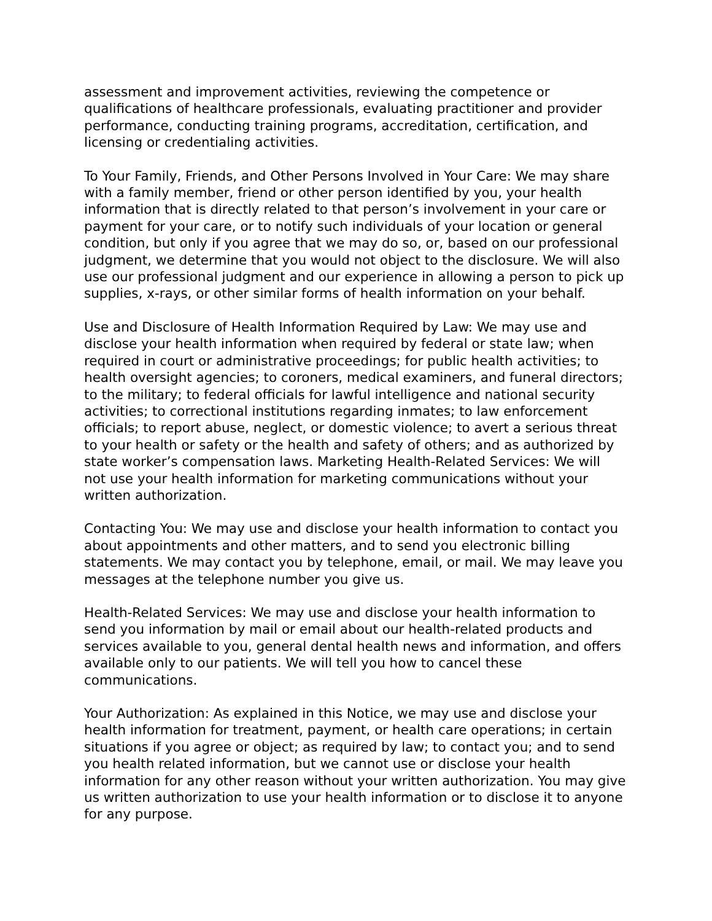assessment and improvement activities, reviewing the competence or qualifications of healthcare professionals, evaluating practitioner and provider performance, conducting training programs, accreditation, certification, and licensing or credentialing activities.
To Your Family, Friends, and Other Persons Involved in Your Care: We may share with a family member, friend or other person identified by you, your health information that is directly related to that person’s involvement in your care or payment for your care, or to notify such individuals of your location or general condition, but only if you agree that we may do so, or, based on our professional judgment, we determine that you would not object to the disclosure. We will also use our professional judgment and our experience in allowing a person to pick up supplies, x-rays, or other similar forms of health information on your behalf.
Use and Disclosure of Health Information Required by Law: We may use and disclose your health information when required by federal or state law; when required in court or administrative proceedings; for public health activities; to health oversight agencies; to coroners, medical examiners, and funeral directors; to the military; to federal officials for lawful intelligence and national security activities; to correctional institutions regarding inmates; to law enforcement officials; to report abuse, neglect, or domestic violence; to avert a serious threat to your health or safety or the health and safety of others; and as authorized by state worker’s compensation laws. Marketing Health-Related Services: We will not use your health information for marketing communications without your written authorization.
Contacting You: We may use and disclose your health information to contact you about appointments and other matters, and to send you electronic billing statements. We may contact you by telephone, email, or mail. We may leave you messages at the telephone number you give us.
Health-Related Services: We may use and disclose your health information to send you information by mail or email about our health-related products and services available to you, general dental health news and information, and offers available only to our patients. We will tell you how to cancel these communications.
Your Authorization: As explained in this Notice, we may use and disclose your health information for treatment, payment, or health care operations; in certain situations if you agree or object; as required by law; to contact you; and to send you health related information, but we cannot use or disclose your health information for any other reason without your written authorization. You may give us written authorization to use your health information or to disclose it to anyone for any purpose.